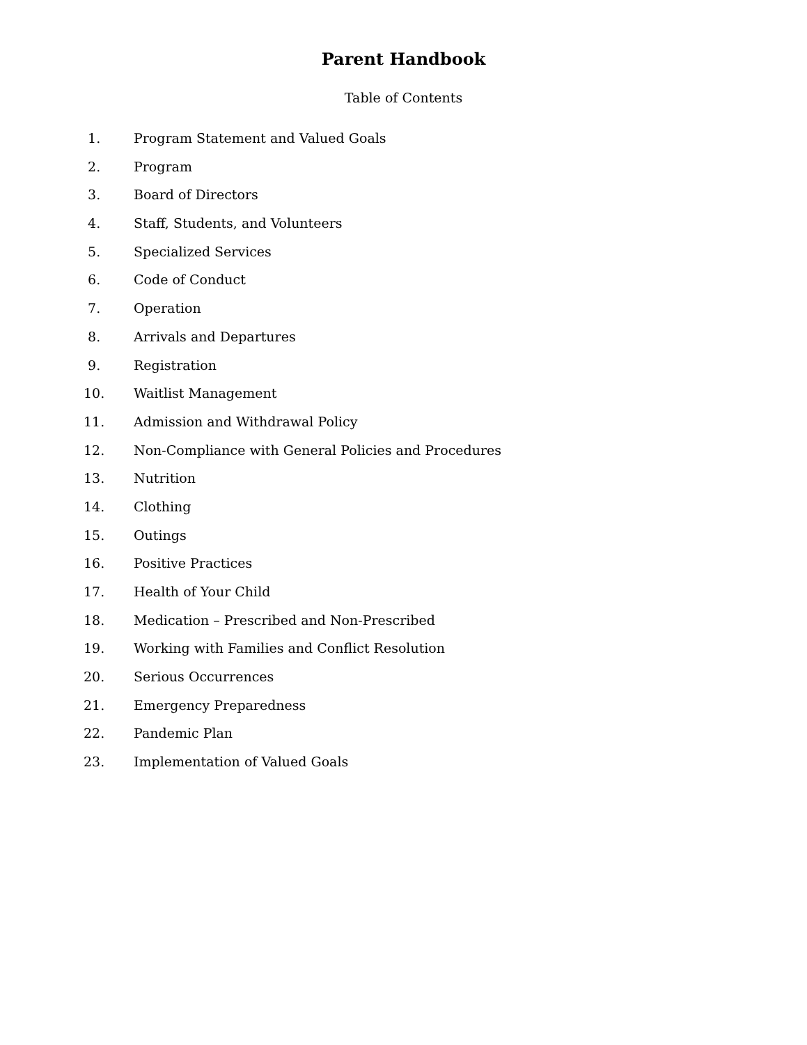Parent Handbook
Table of Contents
1. Program Statement and Valued Goals
2. Program
3. Board of Directors
4. Staff, Students, and Volunteers
5. Specialized Services
6. Code of Conduct
7. Operation
8. Arrivals and Departures
9. Registration
10. Waitlist Management
11. Admission and Withdrawal Policy
12. Non-Compliance with General Policies and Procedures
13. Nutrition
14. Clothing
15. Outings
16. Positive Practices
17. Health of Your Child
18. Medication – Prescribed and Non-Prescribed
19. Working with Families and Conflict Resolution
20. Serious Occurrences
21. Emergency Preparedness
22. Pandemic Plan
23. Implementation of Valued Goals